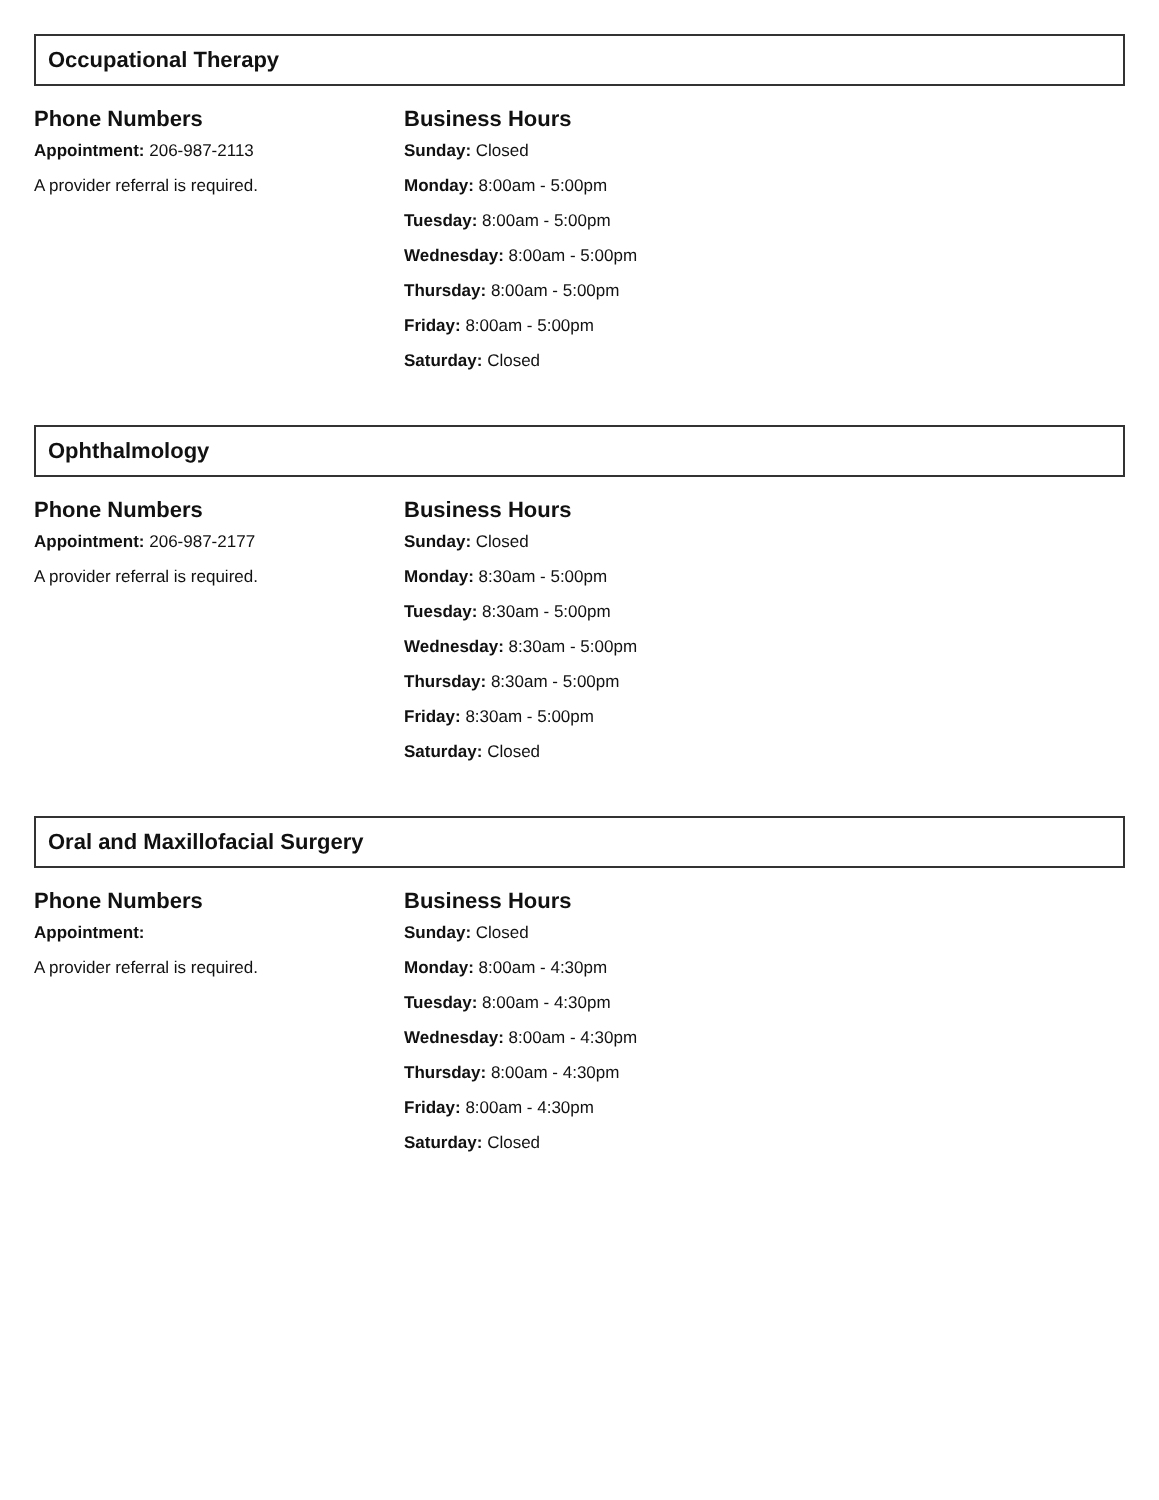Occupational Therapy
Phone Numbers
Appointment: 206-987-2113
A provider referral is required.
Business Hours
Sunday: Closed
Monday: 8:00am - 5:00pm
Tuesday: 8:00am - 5:00pm
Wednesday: 8:00am - 5:00pm
Thursday: 8:00am - 5:00pm
Friday: 8:00am - 5:00pm
Saturday: Closed
Ophthalmology
Phone Numbers
Appointment: 206-987-2177
A provider referral is required.
Business Hours
Sunday: Closed
Monday: 8:30am - 5:00pm
Tuesday: 8:30am - 5:00pm
Wednesday: 8:30am - 5:00pm
Thursday: 8:30am - 5:00pm
Friday: 8:30am - 5:00pm
Saturday: Closed
Oral and Maxillofacial Surgery
Phone Numbers
Appointment:
A provider referral is required.
Business Hours
Sunday: Closed
Monday: 8:00am - 4:30pm
Tuesday: 8:00am - 4:30pm
Wednesday: 8:00am - 4:30pm
Thursday: 8:00am - 4:30pm
Friday: 8:00am - 4:30pm
Saturday: Closed